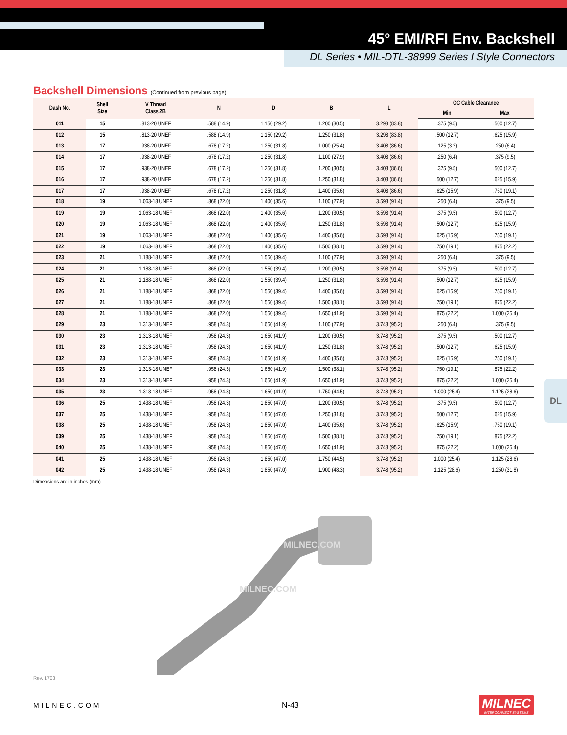45° EMI/RFI Env. Backshell
DL Series • MIL-DTL-38999 Series I Style Connectors
DL
Backshell Dimensions (Continued from previous page)
| Dash No. | Shell Size | V Thread Class 2B | N | D | B | L | CC Cable Clearance | |
| --- | --- | --- | --- | --- | --- | --- | --- | --- |
| | | | | | | | Min | Max |
| 011 | 15 | .813-20 UNEF | .588 (14.9) | 1.150 (29.2) | 1.200 (30.5) | 3.298 (83.8) | .375 (9.5) | .500 (12.7) |
| 012 | 15 | .813-20 UNEF | .588 (14.9) | 1.150 (29.2) | 1.250 (31.8) | 3.298 (83.8) | .500 (12.7) | .625 (15.9) |
| 013 | 17 | .938-20 UNEF | .678 (17.2) | 1.250 (31.8) | 1.000 (25.4) | 3.408 (86.6) | .125 (3.2) | .250 (6.4) |
| 014 | 17 | .938-20 UNEF | .678 (17.2) | 1.250 (31.8) | 1.100 (27.9) | 3.408 (86.6) | .250 (6.4) | .375 (9.5) |
| 015 | 17 | .938-20 UNEF | .678 (17.2) | 1.250 (31.8) | 1.200 (30.5) | 3.408 (86.6) | .375 (9.5) | .500 (12.7) |
| 016 | 17 | .938-20 UNEF | .678 (17.2) | 1.250 (31.8) | 1.250 (31.8) | 3.408 (86.6) | .500 (12.7) | .625 (15.9) |
| 017 | 17 | .938-20 UNEF | .678 (17.2) | 1.250 (31.8) | 1.400 (35.6) | 3.408 (86.6) | .625 (15.9) | .750 (19.1) |
| 018 | 19 | 1.063-18 UNEF | .868 (22.0) | 1.400 (35.6) | 1.100 (27.9) | 3.598 (91.4) | .250 (6.4) | .375 (9.5) |
| 019 | 19 | 1.063-18 UNEF | .868 (22.0) | 1.400 (35.6) | 1.200 (30.5) | 3.598 (91.4) | .375 (9.5) | .500 (12.7) |
| 020 | 19 | 1.063-18 UNEF | .868 (22.0) | 1.400 (35.6) | 1.250 (31.8) | 3.598 (91.4) | .500 (12.7) | .625 (15.9) |
| 021 | 19 | 1.063-18 UNEF | .868 (22.0) | 1.400 (35.6) | 1.400 (35.6) | 3.598 (91.4) | .625 (15.9) | .750 (19.1) |
| 022 | 19 | 1.063-18 UNEF | .868 (22.0) | 1.400 (35.6) | 1.500 (38.1) | 3.598 (91.4) | .750 (19.1) | .875 (22.2) |
| 023 | 21 | 1.188-18 UNEF | .868 (22.0) | 1.550 (39.4) | 1.100 (27.9) | 3.598 (91.4) | .250 (6.4) | .375 (9.5) |
| 024 | 21 | 1.188-18 UNEF | .868 (22.0) | 1.550 (39.4) | 1.200 (30.5) | 3.598 (91.4) | .375 (9.5) | .500 (12.7) |
| 025 | 21 | 1.188-18 UNEF | .868 (22.0) | 1.550 (39.4) | 1.250 (31.8) | 3.598 (91.4) | .500 (12.7) | .625 (15.9) |
| 026 | 21 | 1.188-18 UNEF | .868 (22.0) | 1.550 (39.4) | 1.400 (35.6) | 3.598 (91.4) | .625 (15.9) | .750 (19.1) |
| 027 | 21 | 1.188-18 UNEF | .868 (22.0) | 1.550 (39.4) | 1.500 (38.1) | 3.598 (91.4) | .750 (19.1) | .875 (22.2) |
| 028 | 21 | 1.188-18 UNEF | .868 (22.0) | 1.550 (39.4) | 1.650 (41.9) | 3.598 (91.4) | .875 (22.2) | 1.000 (25.4) |
| 029 | 23 | 1.313-18 UNEF | .958 (24.3) | 1.650 (41.9) | 1.100 (27.9) | 3.748 (95.2) | .250 (6.4) | .375 (9.5) |
| 030 | 23 | 1.313-18 UNEF | .958 (24.3) | 1.650 (41.9) | 1.200 (30.5) | 3.748 (95.2) | .375 (9.5) | .500 (12.7) |
| 031 | 23 | 1.313-18 UNEF | .958 (24.3) | 1.650 (41.9) | 1.250 (31.8) | 3.748 (95.2) | .500 (12.7) | .625 (15.9) |
| 032 | 23 | 1.313-18 UNEF | .958 (24.3) | 1.650 (41.9) | 1.400 (35.6) | 3.748 (95.2) | .625 (15.9) | .750 (19.1) |
| 033 | 23 | 1.313-18 UNEF | .958 (24.3) | 1.650 (41.9) | 1.500 (38.1) | 3.748 (95.2) | .750 (19.1) | .875 (22.2) |
| 034 | 23 | 1.313-18 UNEF | .958 (24.3) | 1.650 (41.9) | 1.650 (41.9) | 3.748 (95.2) | .875 (22.2) | 1.000 (25.4) |
| 035 | 23 | 1.313-18 UNEF | .958 (24.3) | 1.650 (41.9) | 1.750 (44.5) | 3.748 (95.2) | 1.000 (25.4) | 1.125 (28.6) |
| 036 | 25 | 1.438-18 UNEF | .958 (24.3) | 1.850 (47.0) | 1.200 (30.5) | 3.748 (95.2) | .375 (9.5) | .500 (12.7) |
| 037 | 25 | 1.438-18 UNEF | .958 (24.3) | 1.850 (47.0) | 1.250 (31.8) | 3.748 (95.2) | .500 (12.7) | .625 (15.9) |
| 038 | 25 | 1.438-18 UNEF | .958 (24.3) | 1.850 (47.0) | 1.400 (35.6) | 3.748 (95.2) | .625 (15.9) | .750 (19.1) |
| 039 | 25 | 1.438-18 UNEF | .958 (24.3) | 1.850 (47.0) | 1.500 (38.1) | 3.748 (95.2) | .750 (19.1) | .875 (22.2) |
| 040 | 25 | 1.438-18 UNEF | .958 (24.3) | 1.850 (47.0) | 1.650 (41.9) | 3.748 (95.2) | .875 (22.2) | 1.000 (25.4) |
| 041 | 25 | 1.438-18 UNEF | .958 (24.3) | 1.850 (47.0) | 1.750 (44.5) | 3.748 (95.2) | 1.000 (25.4) | 1.125 (28.6) |
| 042 | 25 | 1.438-18 UNEF | .958 (24.3) | 1.850 (47.0) | 1.900 (48.3) | 3.748 (95.2) | 1.125 (28.6) | 1.250 (31.8) |
Dimensions are in inches (mm).
MILNEC.COM
MILNEC.COM
Rev. 1703
MILNEC.COM N-43
MILNEC
INTERCONNECT SYSTEMS